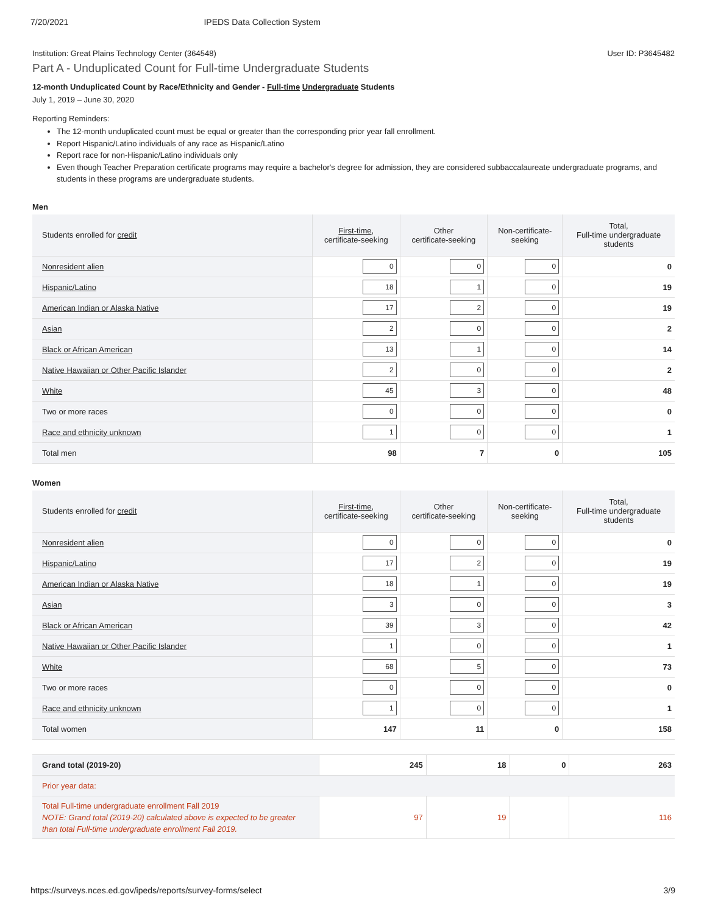7/20/2021 IPEDS Data Collection System
Institution: Great Plains Technology Center (364548) User ID: P3645482
Part A - Unduplicated Count for Full-time Undergraduate Students
12-month Unduplicated Count by Race/Ethnicity and Gender - Full-time Undergraduate Students
July 1, 2019 – June 30, 2020
Reporting Reminders:
The 12-month unduplicated count must be equal or greater than the corresponding prior year fall enrollment.
Report Hispanic/Latino individuals of any race as Hispanic/Latino
Report race for non-Hispanic/Latino individuals only
Even though Teacher Preparation certificate programs may require a bachelor's degree for admission, they are considered subbaccalaureate undergraduate programs, and students in these programs are undergraduate students.
Men
| Students enrolled for credit | First-time , certificate-seeking | Other certificate-seeking | Non-certificate- seeking | Total, Full-time undergraduate students |
| --- | --- | --- | --- | --- |
| Nonresident alien | 0 | 0 | 0 | 0 |
| Hispanic/Latino | 18 | 1 | 0 | 19 |
| American Indian or Alaska Native | 17 | 2 | 0 | 19 |
| Asian | 2 | 0 | 0 | 2 |
| Black or African American | 13 | 1 | 0 | 14 |
| Native Hawaiian or Other Pacific Islander | 2 | 0 | 0 | 2 |
| White | 45 | 3 | 0 | 48 |
| Two or more races | 0 | 0 | 0 | 0 |
| Race and ethnicity unknown | 1 | 0 | 0 | 1 |
| Total men | 98 | 7 | 0 | 105 |
Women
| Students enrolled for credit | First-time , certificate-seeking | Other certificate-seeking | Non-certificate- seeking | Total, Full-time undergraduate students |
| --- | --- | --- | --- | --- |
| Nonresident alien | 0 | 0 | 0 | 0 |
| Hispanic/Latino | 17 | 2 | 0 | 19 |
| American Indian or Alaska Native | 18 | 1 | 0 | 19 |
| Asian | 3 | 0 | 0 | 3 |
| Black or African American | 39 | 3 | 0 | 42 |
| Native Hawaiian or Other Pacific Islander | 1 | 0 | 0 | 1 |
| White | 68 | 5 | 0 | 73 |
| Two or more races | 0 | 0 | 0 | 0 |
| Race and ethnicity unknown | 1 | 0 | 0 | 1 |
| Total women | 147 | 11 | 0 | 158 |
| Grand total (2019-20) | 245 | 18 | 0 | 263 |
| Prior year data: | | | | |
| Total Full-time undergraduate enrollment Fall 2019 NOTE: Grand total (2019-20) calculated above is expected to be greater than total Full-time undergraduate enrollment Fall 2019. | 97 | 19 | | 116 |
https://surveys.nces.ed.gov/ipeds/reports/survey-forms/select 3/9